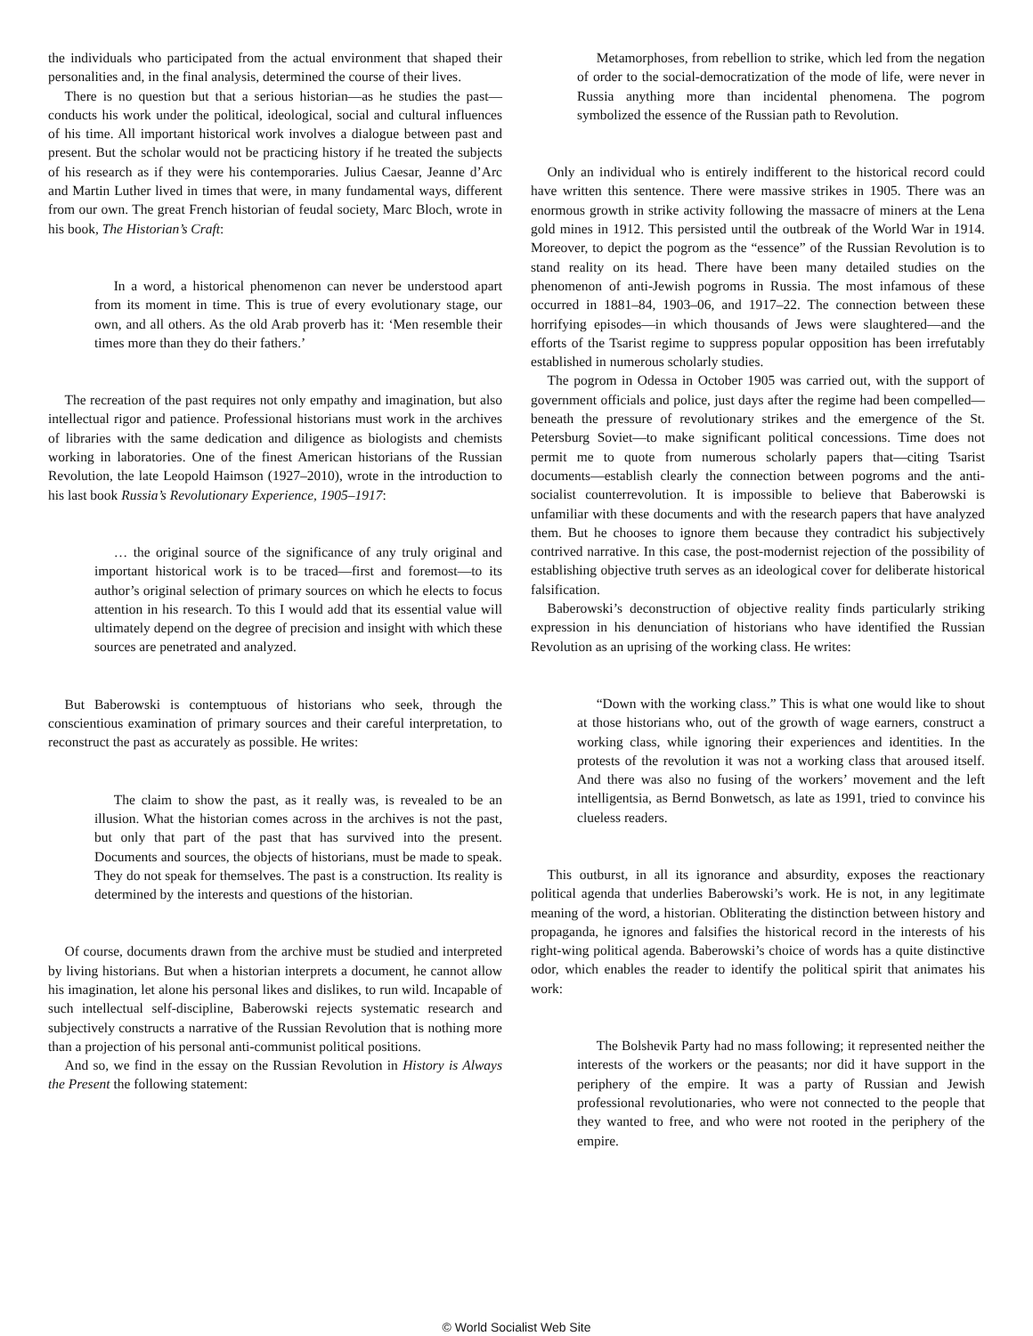the individuals who participated from the actual environment that shaped their personalities and, in the final analysis, determined the course of their lives.
There is no question but that a serious historian—as he studies the past—conducts his work under the political, ideological, social and cultural influences of his time. All important historical work involves a dialogue between past and present. But the scholar would not be practicing history if he treated the subjects of his research as if they were his contemporaries. Julius Caesar, Jeanne d’Arc and Martin Luther lived in times that were, in many fundamental ways, different from our own. The great French historian of feudal society, Marc Bloch, wrote in his book, The Historian’s Craft:
In a word, a historical phenomenon can never be understood apart from its moment in time. This is true of every evolutionary stage, our own, and all others. As the old Arab proverb has it: ‘Men resemble their times more than they do their fathers.’
The recreation of the past requires not only empathy and imagination, but also intellectual rigor and patience. Professional historians must work in the archives of libraries with the same dedication and diligence as biologists and chemists working in laboratories. One of the finest American historians of the Russian Revolution, the late Leopold Haimson (1927–2010), wrote in the introduction to his last book Russia’s Revolutionary Experience, 1905–1917:
… the original source of the significance of any truly original and important historical work is to be traced—first and foremost—to its author’s original selection of primary sources on which he elects to focus attention in his research. To this I would add that its essential value will ultimately depend on the degree of precision and insight with which these sources are penetrated and analyzed.
But Baberowski is contemptuous of historians who seek, through the conscientious examination of primary sources and their careful interpretation, to reconstruct the past as accurately as possible. He writes:
The claim to show the past, as it really was, is revealed to be an illusion. What the historian comes across in the archives is not the past, but only that part of the past that has survived into the present. Documents and sources, the objects of historians, must be made to speak. They do not speak for themselves. The past is a construction. Its reality is determined by the interests and questions of the historian.
Of course, documents drawn from the archive must be studied and interpreted by living historians. But when a historian interprets a document, he cannot allow his imagination, let alone his personal likes and dislikes, to run wild. Incapable of such intellectual self-discipline, Baberowski rejects systematic research and subjectively constructs a narrative of the Russian Revolution that is nothing more than a projection of his personal anti-communist political positions.
And so, we find in the essay on the Russian Revolution in History is Always the Present the following statement:
Metamorphoses, from rebellion to strike, which led from the negation of order to the social-democratization of the mode of life, were never in Russia anything more than incidental phenomena. The pogrom symbolized the essence of the Russian path to Revolution.
Only an individual who is entirely indifferent to the historical record could have written this sentence. There were massive strikes in 1905. There was an enormous growth in strike activity following the massacre of miners at the Lena gold mines in 1912. This persisted until the outbreak of the World War in 1914. Moreover, to depict the pogrom as the “essence” of the Russian Revolution is to stand reality on its head. There have been many detailed studies on the phenomenon of anti-Jewish pogroms in Russia. The most infamous of these occurred in 1881–84, 1903–06, and 1917–22. The connection between these horrifying episodes—in which thousands of Jews were slaughtered—and the efforts of the Tsarist regime to suppress popular opposition has been irrefutably established in numerous scholarly studies.
The pogrom in Odessa in October 1905 was carried out, with the support of government officials and police, just days after the regime had been compelled—beneath the pressure of revolutionary strikes and the emergence of the St. Petersburg Soviet—to make significant political concessions. Time does not permit me to quote from numerous scholarly papers that—citing Tsarist documents—establish clearly the connection between pogroms and the anti-socialist counterrevolution. It is impossible to believe that Baberowski is unfamiliar with these documents and with the research papers that have analyzed them. But he chooses to ignore them because they contradict his subjectively contrived narrative. In this case, the post-modernist rejection of the possibility of establishing objective truth serves as an ideological cover for deliberate historical falsification.
Baberowski’s deconstruction of objective reality finds particularly striking expression in his denunciation of historians who have identified the Russian Revolution as an uprising of the working class. He writes:
“Down with the working class.” This is what one would like to shout at those historians who, out of the growth of wage earners, construct a working class, while ignoring their experiences and identities. In the protests of the revolution it was not a working class that aroused itself. And there was also no fusing of the workers’ movement and the left intelligentsia, as Bernd Bonwetsch, as late as 1991, tried to convince his clueless readers.
This outburst, in all its ignorance and absurdity, exposes the reactionary political agenda that underlies Baberowski’s work. He is not, in any legitimate meaning of the word, a historian. Obliterating the distinction between history and propaganda, he ignores and falsifies the historical record in the interests of his right-wing political agenda. Baberowski’s choice of words has a quite distinctive odor, which enables the reader to identify the political spirit that animates his work:
The Bolshevik Party had no mass following; it represented neither the interests of the workers or the peasants; nor did it have support in the periphery of the empire. It was a party of Russian and Jewish professional revolutionaries, who were not connected to the people that they wanted to free, and who were not rooted in the periphery of the empire.
© World Socialist Web Site